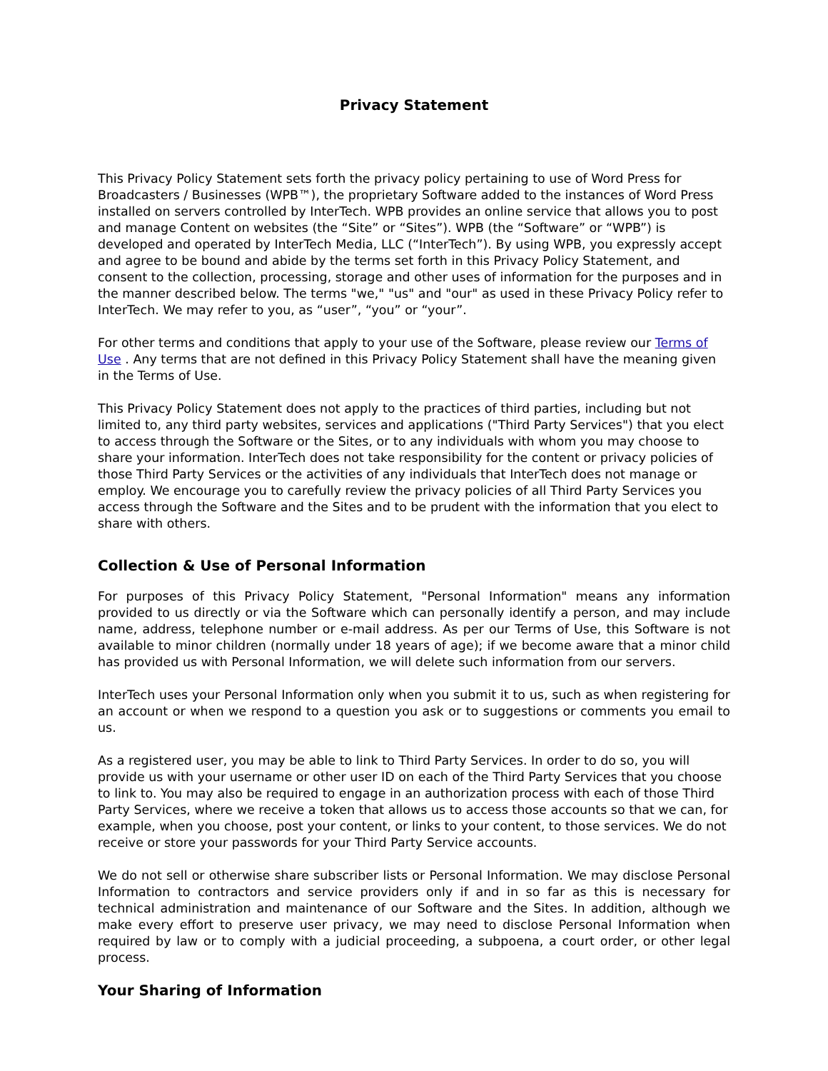Privacy Statement
This Privacy Policy Statement sets forth the privacy policy pertaining to use of Word Press for Broadcasters / Businesses (WPB™), the proprietary Software added to the instances of Word Press installed on servers controlled by InterTech. WPB provides an online service that allows you to post and manage Content on websites (the “Site” or “Sites”). WPB (the “Software” or “WPB”) is developed and operated by InterTech Media, LLC (“InterTech”). By using WPB, you expressly accept and agree to be bound and abide by the terms set forth in this Privacy Policy Statement, and consent to the collection, processing, storage and other uses of information for the purposes and in the manner described below. The terms "we," "us" and "our" as used in these Privacy Policy refer to InterTech. We may refer to you, as “user”, “you” or “your”.
For other terms and conditions that apply to your use of the Software, please review our Terms of Use . Any terms that are not defined in this Privacy Policy Statement shall have the meaning given in the Terms of Use.
This Privacy Policy Statement does not apply to the practices of third parties, including but not limited to, any third party websites, services and applications ("Third Party Services") that you elect to access through the Software or the Sites, or to any individuals with whom you may choose to share your information. InterTech does not take responsibility for the content or privacy policies of those Third Party Services or the activities of any individuals that InterTech does not manage or employ. We encourage you to carefully review the privacy policies of all Third Party Services you access through the Software and the Sites and to be prudent with the information that you elect to share with others.
Collection & Use of Personal Information
For purposes of this Privacy Policy Statement, "Personal Information" means any information provided to us directly or via the Software which can personally identify a person, and may include name, address, telephone number or e-mail address. As per our Terms of Use, this Software is not available to minor children (normally under 18 years of age); if we become aware that a minor child has provided us with Personal Information, we will delete such information from our servers.
InterTech uses your Personal Information only when you submit it to us, such as when registering for an account or when we respond to a question you ask or to suggestions or comments you email to us.
As a registered user, you may be able to link to Third Party Services. In order to do so, you will provide us with your username or other user ID on each of the Third Party Services that you choose to link to. You may also be required to engage in an authorization process with each of those Third Party Services, where we receive a token that allows us to access those accounts so that we can, for example, when you choose, post your content, or links to your content, to those services. We do not receive or store your passwords for your Third Party Service accounts.
We do not sell or otherwise share subscriber lists or Personal Information. We may disclose Personal Information to contractors and service providers only if and in so far as this is necessary for technical administration and maintenance of our Software and the Sites. In addition, although we make every effort to preserve user privacy, we may need to disclose Personal Information when required by law or to comply with a judicial proceeding, a subpoena, a court order, or other legal process.
Your Sharing of Information